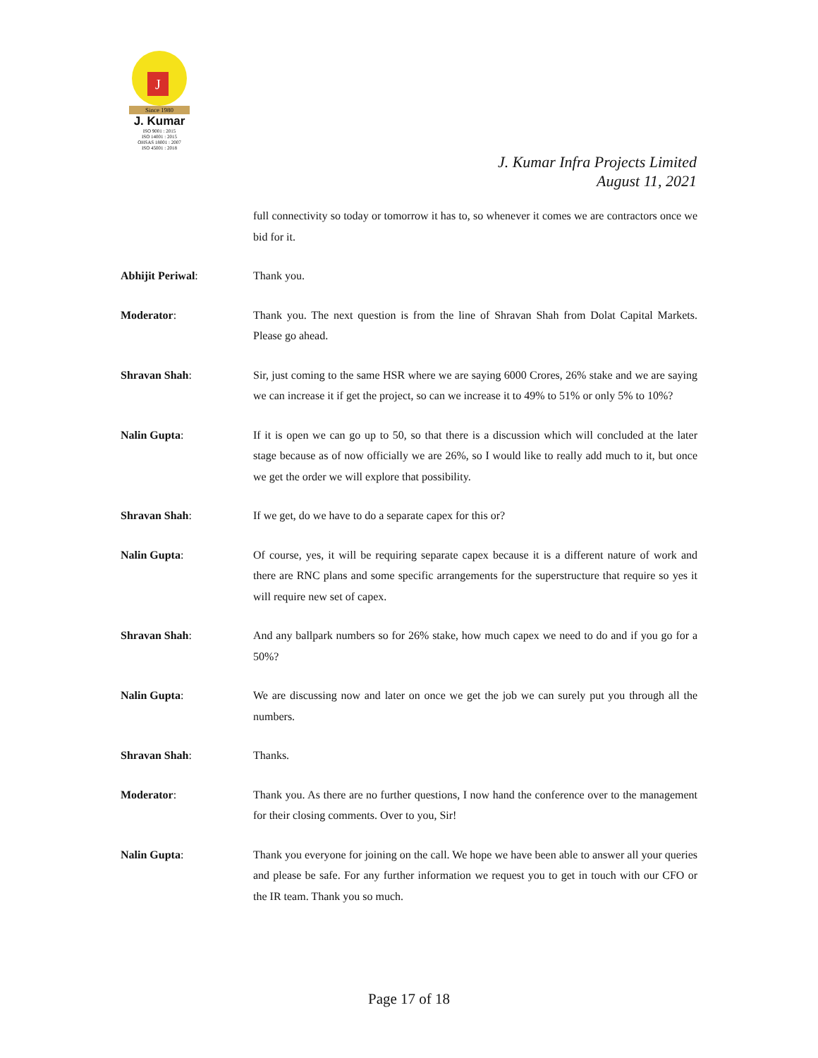J
Since 1980
J. Kumar
ISO 9001 : 2015
ISO 14001 : 2015
OHSAS 18001 : 2007
ISO 45001 : 2018
J. Kumar Infra Projects Limited
August 11, 2021
full connectivity so today or tomorrow it has to, so whenever it comes we are contractors once we bid for it.
Abhijit Periwal: Thank you.
Moderator: Thank you. The next question is from the line of Shravan Shah from Dolat Capital Markets. Please go ahead.
Shravan Shah: Sir, just coming to the same HSR where we are saying 6000 Crores, 26% stake and we are saying we can increase it if get the project, so can we increase it to 49% to 51% or only 5% to 10%?
Nalin Gupta: If it is open we can go up to 50, so that there is a discussion which will concluded at the later stage because as of now officially we are 26%, so I would like to really add much to it, but once we get the order we will explore that possibility.
Shravan Shah: If we get, do we have to do a separate capex for this or?
Nalin Gupta: Of course, yes, it will be requiring separate capex because it is a different nature of work and there are RNC plans and some specific arrangements for the superstructure that require so yes it will require new set of capex.
Shravan Shah: And any ballpark numbers so for 26% stake, how much capex we need to do and if you go for a 50%?
Nalin Gupta: We are discussing now and later on once we get the job we can surely put you through all the numbers.
Shravan Shah: Thanks.
Moderator: Thank you. As there are no further questions, I now hand the conference over to the management for their closing comments. Over to you, Sir!
Nalin Gupta: Thank you everyone for joining on the call. We hope we have been able to answer all your queries and please be safe. For any further information we request you to get in touch with our CFO or the IR team. Thank you so much.
Page 17 of 18